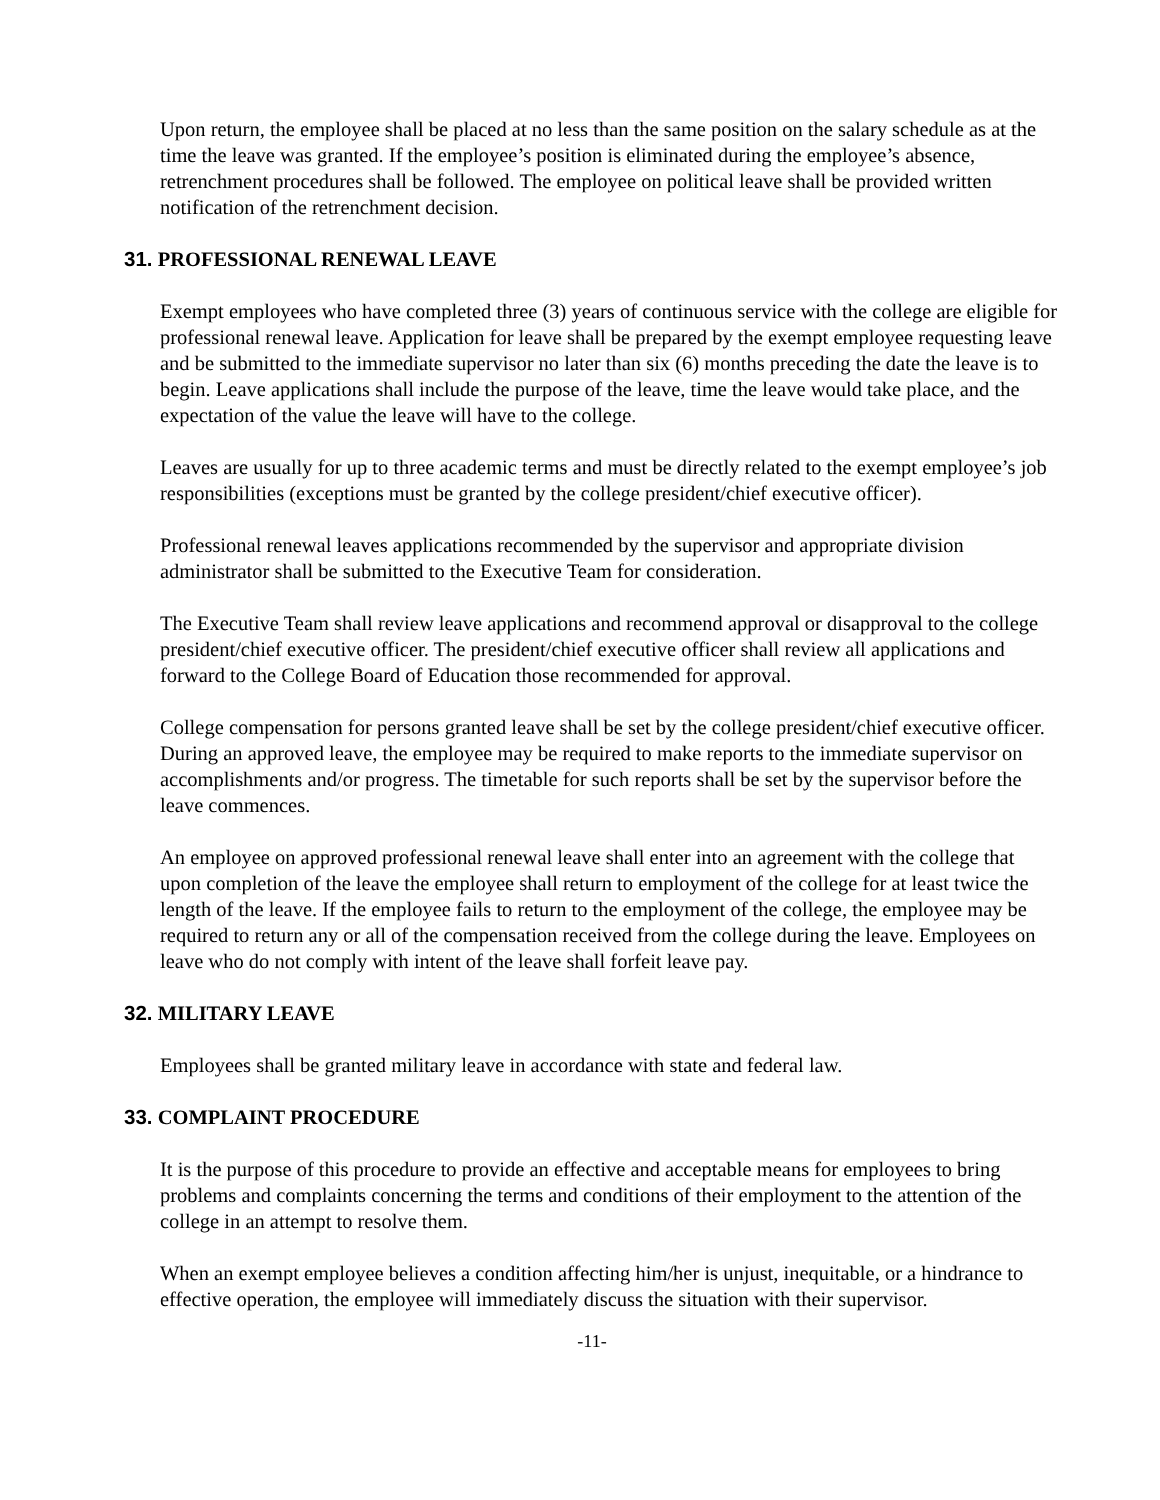Upon return, the employee shall be placed at no less than the same position on the salary schedule as at the time the leave was granted. If the employee’s position is eliminated during the employee’s absence, retrenchment procedures shall be followed. The employee on political leave shall be provided written notification of the retrenchment decision.
31. PROFESSIONAL RENEWAL LEAVE
Exempt employees who have completed three (3) years of continuous service with the college are eligible for professional renewal leave. Application for leave shall be prepared by the exempt employee requesting leave and be submitted to the immediate supervisor no later than six (6) months preceding the date the leave is to begin. Leave applications shall include the purpose of the leave, time the leave would take place, and the expectation of the value the leave will have to the college.
Leaves are usually for up to three academic terms and must be directly related to the exempt employee’s job responsibilities (exceptions must be granted by the college president/chief executive officer).
Professional renewal leaves applications recommended by the supervisor and appropriate division administrator shall be submitted to the Executive Team for consideration.
The Executive Team shall review leave applications and recommend approval or disapproval to the college president/chief executive officer. The president/chief executive officer shall review all applications and forward to the College Board of Education those recommended for approval.
College compensation for persons granted leave shall be set by the college president/chief executive officer. During an approved leave, the employee may be required to make reports to the immediate supervisor on accomplishments and/or progress. The timetable for such reports shall be set by the supervisor before the leave commences.
An employee on approved professional renewal leave shall enter into an agreement with the college that upon completion of the leave the employee shall return to employment of the college for at least twice the length of the leave. If the employee fails to return to the employment of the college, the employee may be required to return any or all of the compensation received from the college during the leave. Employees on leave who do not comply with intent of the leave shall forfeit leave pay.
32. MILITARY LEAVE
Employees shall be granted military leave in accordance with state and federal law.
33. COMPLAINT PROCEDURE
It is the purpose of this procedure to provide an effective and acceptable means for employees to bring problems and complaints concerning the terms and conditions of their employment to the attention of the college in an attempt to resolve them.
When an exempt employee believes a condition affecting him/her is unjust, inequitable, or a hindrance to effective operation, the employee will immediately discuss the situation with their supervisor.
-11-